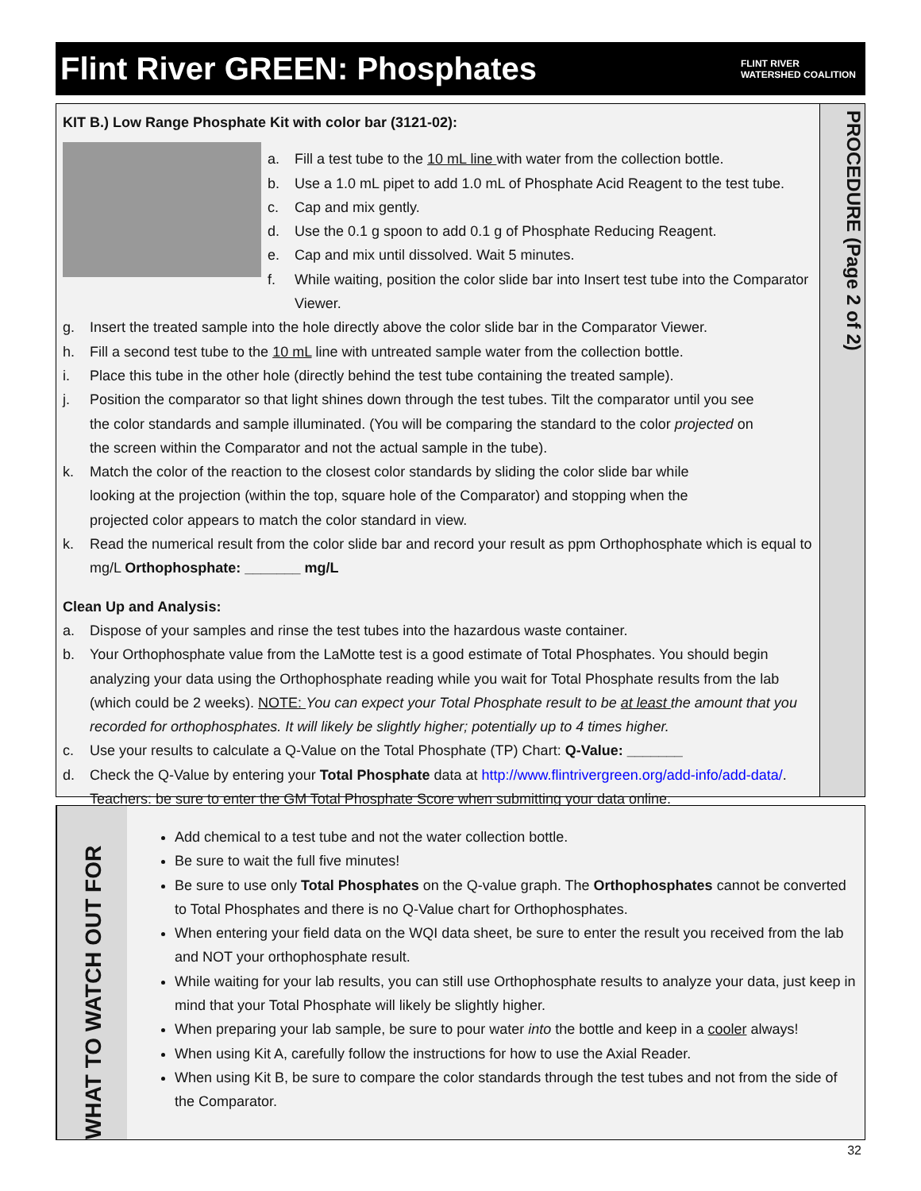Flint River GREEN: Phosphates
FLINT RIVER
WATERSHED COALITION
KIT B.) Low Range Phosphate Kit with color bar (3121-02):
a. Fill a test tube to the 10 mL line with water from the collection bottle.
b. Use a 1.0 mL pipet to add 1.0 mL of Phosphate Acid Reagent to the test tube.
c. Cap and mix gently.
d. Use the 0.1 g spoon to add 0.1 g of Phosphate Reducing Reagent.
e. Cap and mix until dissolved. Wait 5 minutes.
f. While waiting, position the color slide bar into Insert test tube into the Comparator Viewer.
g. Insert the treated sample into the hole directly above the color slide bar in the Comparator Viewer.
h. Fill a second test tube to the 10 mL line with untreated sample water from the collection bottle.
i. Place this tube in the other hole (directly behind the test tube containing the treated sample).
j. Position the comparator so that light shines down through the test tubes. Tilt the comparator until you see the color standards and sample illuminated. (You will be comparing the standard to the color projected on the screen within the Comparator and not the actual sample in the tube).
k. Match the color of the reaction to the closest color standards by sliding the color slide bar while looking at the projection (within the top, square hole of the Comparator) and stopping when the projected color appears to match the color standard in view.
k. Read the numerical result from the color slide bar and record your result as ppm Orthophosphate which is equal to mg/L Orthophosphate: _______ mg/L
Clean Up and Analysis:
a. Dispose of your samples and rinse the test tubes into the hazardous waste container.
b. Your Orthophosphate value from the LaMotte test is a good estimate of Total Phosphates. You should begin analyzing your data using the Orthophosphate reading while you wait for Total Phosphate results from the lab (which could be 2 weeks). NOTE: You can expect your Total Phosphate result to be at least the amount that you recorded for orthophosphates. It will likely be slightly higher; potentially up to 4 times higher.
c. Use your results to calculate a Q-Value on the Total Phosphate (TP) Chart: Q-Value: _______
d. Check the Q-Value by entering your Total Phosphate data at http://www.flintrivergreen.org/add-info/add-data/. Teachers: be sure to enter the GM Total Phosphate Score when submitting your data online.
PROCEDURE (Page 2 of 2)
WHAT TO WATCH OUT FOR
Add chemical to a test tube and not the water collection bottle.
Be sure to wait the full five minutes!
Be sure to use only Total Phosphates on the Q-value graph. The Orthophosphates cannot be converted to Total Phosphates and there is no Q-Value chart for Orthophosphates.
When entering your field data on the WQI data sheet, be sure to enter the result you received from the lab and NOT your orthophosphate result.
While waiting for your lab results, you can still use Orthophosphate results to analyze your data, just keep in mind that your Total Phosphate will likely be slightly higher.
When preparing your lab sample, be sure to pour water into the bottle and keep in a cooler always!
When using Kit A, carefully follow the instructions for how to use the Axial Reader.
When using Kit B, be sure to compare the color standards through the test tubes and not from the side of the Comparator.
32